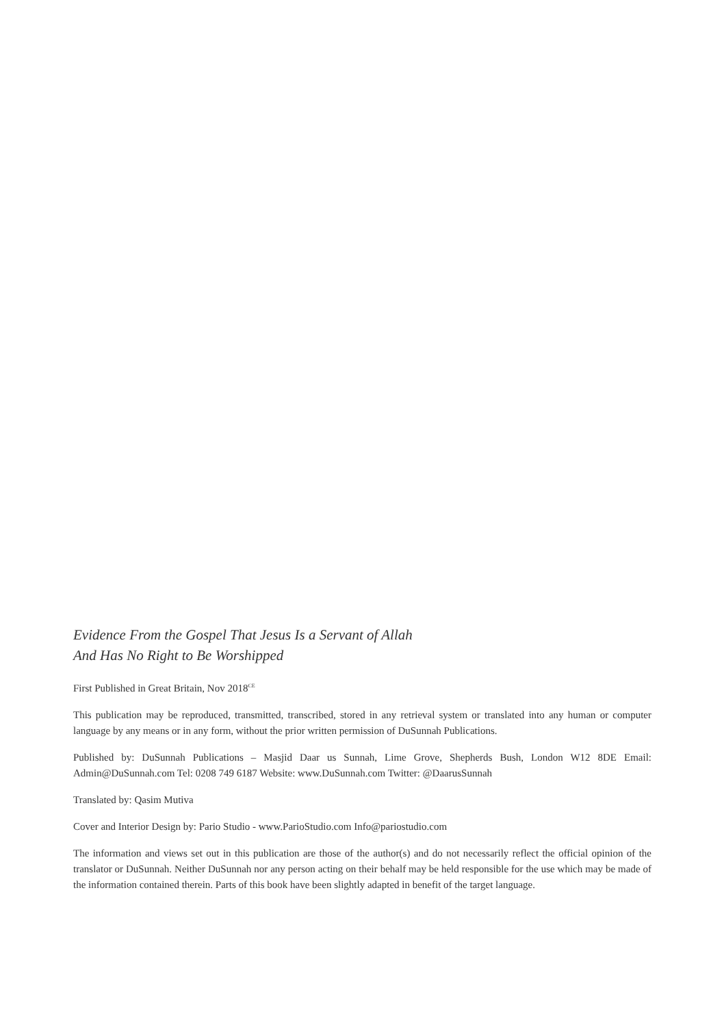Evidence From the Gospel That Jesus Is a Servant of Allah
And Has No Right to Be Worshipped
First Published in Great Britain, Nov 2018<sup>CE</sup>
This publication may be reproduced, transmitted, transcribed, stored in any retrieval system or translated into any human or computer language by any means or in any form, without the prior written permission of DuSunnah Publications.
Published by: DuSunnah Publications – Masjid Daar us Sunnah, Lime Grove, Shepherds Bush, London W12 8DE Email: Admin@DuSunnah.com Tel: 0208 749 6187 Website: www.DuSunnah.com Twitter: @DaarusSunnah
Translated by: Qasim Mutiva
Cover and Interior Design by: Pario Studio - www.ParioStudio.com Info@pariostudio.com
The information and views set out in this publication are those of the author(s) and do not necessarily reflect the official opinion of the translator or DuSunnah. Neither DuSunnah nor any person acting on their behalf may be held responsible for the use which may be made of the information contained therein. Parts of this book have been slightly adapted in benefit of the target language.